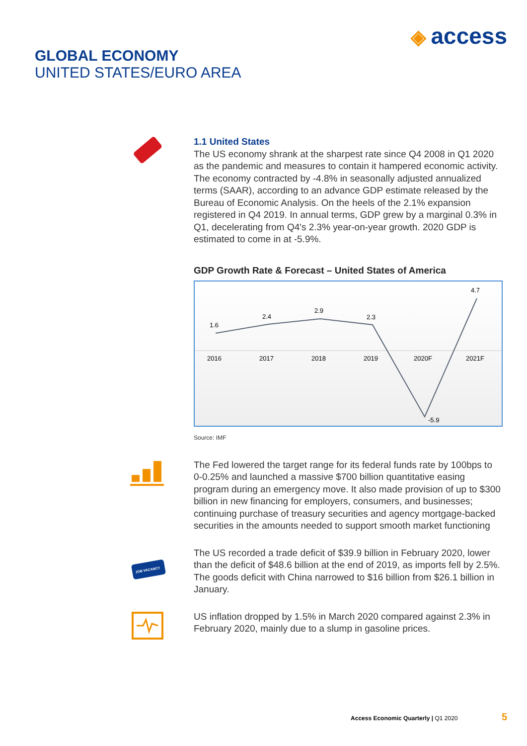◈ access
GLOBAL ECONOMY
UNITED STATES/EURO AREA
1.1 United States
The US economy shrank at the sharpest rate since Q4 2008 in Q1 2020 as the pandemic and measures to contain it hampered economic activity. The economy contracted by -4.8% in seasonally adjusted annualized terms (SAAR), according to an advance GDP estimate released by the Bureau of Economic Analysis. On the heels of the 2.1% expansion registered in Q4 2019. In annual terms, GDP grew by a marginal 0.3% in Q1, decelerating from Q4's 2.3% year-on-year growth. 2020 GDP is estimated to come in at -5.9%.
GDP Growth Rate & Forecast – United States of America
1.6
2.4
2.9
2.3
-5.9
4.7
2016
2017
2018
2019
2020F
2021F
Source: IMF
The Fed lowered the target range for its federal funds rate by 100bps to 0-0.25% and launched a massive $700 billion quantitative easing program during an emergency move. It also made provision of up to $300 billion in new financing for employers, consumers, and businesses; continuing purchase of treasury securities and agency mortgage-backed securities in the amounts needed to support smooth market functioning
JOB VACANCY
The US recorded a trade deficit of $39.9 billion in February 2020, lower than the deficit of $48.6 billion at the end of 2019, as imports fell by 2.5%. The goods deficit with China narrowed to $16 billion from $26.1 billion in January.
US inflation dropped by 1.5% in March 2020 compared against 2.3% in February 2020, mainly due to a slump in gasoline prices.
Access Economic Quarterly | Q1 2020 5